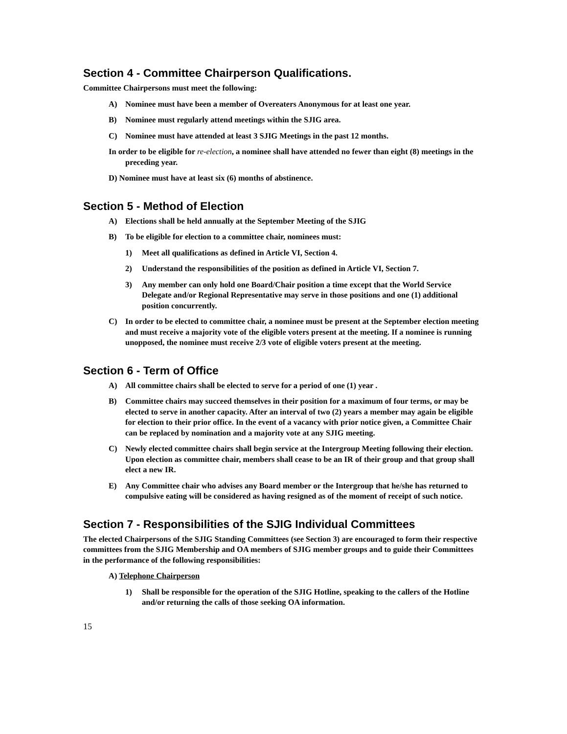Section 4 - Committee Chairperson Qualifications.
Committee Chairpersons must meet the following:
A) Nominee must have been a member of Overeaters Anonymous for at least one year.
B) Nominee must regularly attend meetings within the SJIG area.
C) Nominee must have attended at least 3 SJIG Meetings in the past 12 months.
In order to be eligible for re-election, a nominee shall have attended no fewer than eight (8) meetings in the preceding year.
D) Nominee must have at least six (6) months of abstinence.
Section 5 - Method of Election
A) Elections shall be held annually at the September Meeting of the SJIG
B) To be eligible for election to a committee chair, nominees must:
1) Meet all qualifications as defined in Article VI, Section 4.
2) Understand the responsibilities of the position as defined in Article VI, Section 7.
3) Any member can only hold one Board/Chair position a time except that the World Service Delegate and/or Regional Representative may serve in those positions and one (1) additional position concurrently.
C) In order to be elected to committee chair, a nominee must be present at the September election meeting and must receive a majority vote of the eligible voters present at the meeting. If a nominee is running unopposed, the nominee must receive 2/3 vote of eligible voters present at the meeting.
Section 6 - Term of Office
A) All committee chairs shall be elected to serve for a period of one (1) year .
B) Committee chairs may succeed themselves in their position for a maximum of four terms, or may be elected to serve in another capacity. After an interval of two (2) years a member may again be eligible for election to their prior office. In the event of a vacancy with prior notice given, a Committee Chair can be replaced by nomination and a majority vote at any SJIG meeting.
C) Newly elected committee chairs shall begin service at the Intergroup Meeting following their election. Upon election as committee chair, members shall cease to be an IR of their group and that group shall elect a new IR.
E) Any Committee chair who advises any Board member or the Intergroup that he/she has returned to compulsive eating will be considered as having resigned as of the moment of receipt of such notice.
Section 7 - Responsibilities of the SJIG Individual Committees
The elected Chairpersons of the SJIG Standing Committees (see Section 3) are encouraged to form their respective committees from the SJIG Membership and OA members of SJIG member groups and to guide their Committees in the performance of the following responsibilities:
A) Telephone Chairperson
1) Shall be responsible for the operation of the SJIG Hotline, speaking to the callers of the Hotline and/or returning the calls of those seeking OA information.
15